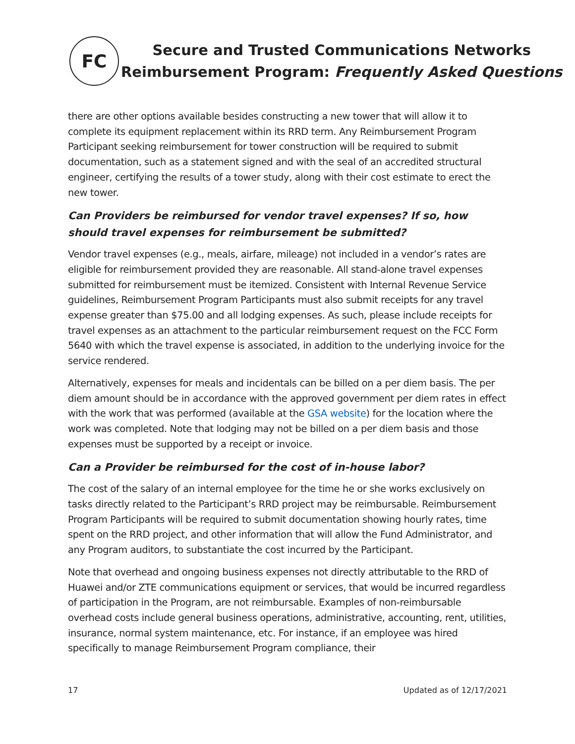FC
Secure and Trusted Communications Networks
Reimbursement Program: Frequently Asked Questions
there are other options available besides constructing a new tower that will allow it to complete its equipment replacement within its RRD term. Any Reimbursement Program Participant seeking reimbursement for tower construction will be required to submit documentation, such as a statement signed and with the seal of an accredited structural engineer, certifying the results of a tower study, along with their cost estimate to erect the new tower.
Can Providers be reimbursed for vendor travel expenses? If so, how should travel expenses for reimbursement be submitted?
Vendor travel expenses (e.g., meals, airfare, mileage) not included in a vendor’s rates are eligible for reimbursement provided they are reasonable. All stand-alone travel expenses submitted for reimbursement must be itemized. Consistent with Internal Revenue Service guidelines, Reimbursement Program Participants must also submit receipts for any travel expense greater than $75.00 and all lodging expenses. As such, please include receipts for travel expenses as an attachment to the particular reimbursement request on the FCC Form 5640 with which the travel expense is associated, in addition to the underlying invoice for the service rendered.
Alternatively, expenses for meals and incidentals can be billed on a per diem basis. The per diem amount should be in accordance with the approved government per diem rates in effect with the work that was performed (available at the GSA website) for the location where the work was completed. Note that lodging may not be billed on a per diem basis and those expenses must be supported by a receipt or invoice.
Can a Provider be reimbursed for the cost of in-house labor?
The cost of the salary of an internal employee for the time he or she works exclusively on tasks directly related to the Participant’s RRD project may be reimbursable. Reimbursement Program Participants will be required to submit documentation showing hourly rates, time spent on the RRD project, and other information that will allow the Fund Administrator, and any Program auditors, to substantiate the cost incurred by the Participant.
Note that overhead and ongoing business expenses not directly attributable to the RRD of Huawei and/or ZTE communications equipment or services, that would be incurred regardless of participation in the Program, are not reimbursable. Examples of non-reimbursable overhead costs include general business operations, administrative, accounting, rent, utilities, insurance, normal system maintenance, etc. For instance, if an employee was hired specifically to manage Reimbursement Program compliance, their
17 Updated as of 12/17/2021